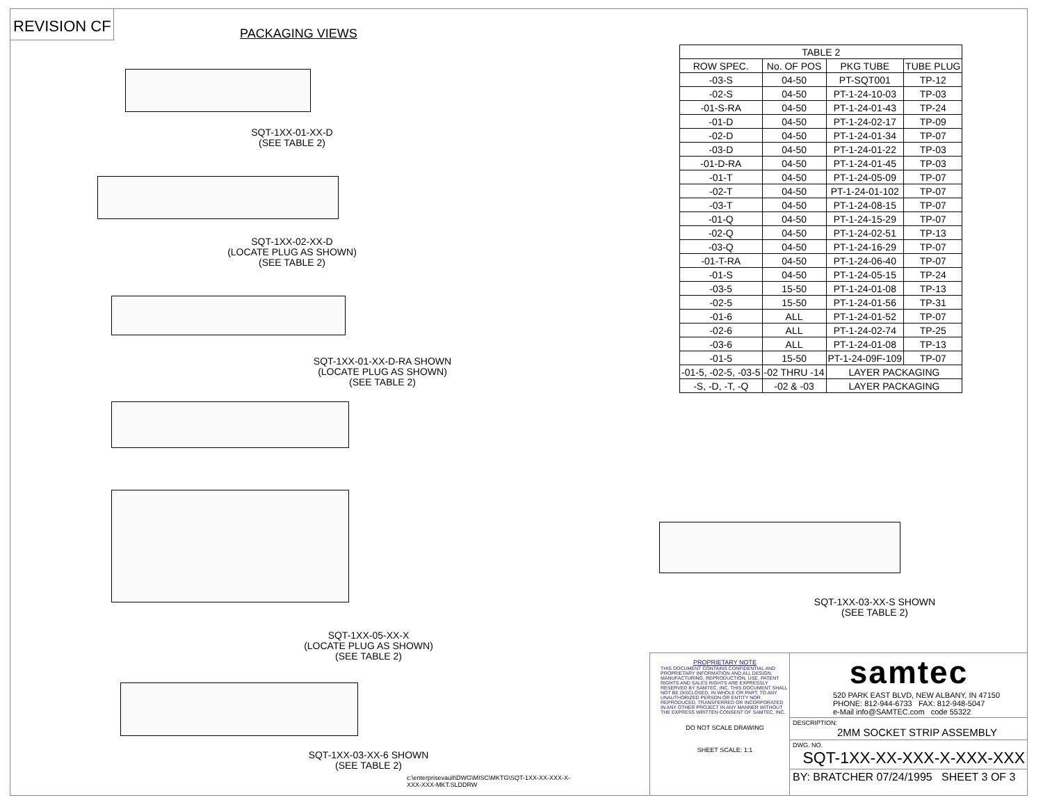REVISION CF
PACKAGING VIEWS
SQT-1XX-01-XX-D
(SEE TABLE 2)
SQT-1XX-02-XX-D
(LOCATE PLUG AS SHOWN)
(SEE TABLE 2)
SQT-1XX-01-XX-D-RA SHOWN
(LOCATE PLUG AS SHOWN)
(SEE TABLE 2)
SQT-1XX-05-XX-X
(LOCATE PLUG AS SHOWN)
(SEE TABLE 2)
SQT-1XX-03-XX-6 SHOWN
(SEE TABLE 2)
c:\enterprisevault\DWG\MISC\MKTG\SQT-1XX-XX-XXX-X-XXX-XXX-MKT.SLDDRW
| TABLE 2 | | | |
| --- | --- | --- | --- |
| ROW SPEC. | No. OF POS | PKG TUBE | TUBE PLUG |
| -03-S | 04-50 | PT-SQT001 | TP-12 |
| -02-S | 04-50 | PT-1-24-10-03 | TP-03 |
| -01-S-RA | 04-50 | PT-1-24-01-43 | TP-24 |
| -01-D | 04-50 | PT-1-24-02-17 | TP-09 |
| -02-D | 04-50 | PT-1-24-01-34 | TP-07 |
| -03-D | 04-50 | PT-1-24-01-22 | TP-03 |
| -01-D-RA | 04-50 | PT-1-24-01-45 | TP-03 |
| -01-T | 04-50 | PT-1-24-05-09 | TP-07 |
| -02-T | 04-50 | PT-1-24-01-102 | TP-07 |
| -03-T | 04-50 | PT-1-24-08-15 | TP-07 |
| -01-Q | 04-50 | PT-1-24-15-29 | TP-07 |
| -02-Q | 04-50 | PT-1-24-02-51 | TP-13 |
| -03-Q | 04-50 | PT-1-24-16-29 | TP-07 |
| -01-T-RA | 04-50 | PT-1-24-06-40 | TP-07 |
| -01-S | 04-50 | PT-1-24-05-15 | TP-24 |
| -03-5 | 15-50 | PT-1-24-01-08 | TP-13 |
| -02-5 | 15-50 | PT-1-24-01-56 | TP-31 |
| -01-6 | ALL | PT-1-24-01-52 | TP-07 |
| -02-6 | ALL | PT-1-24-02-74 | TP-25 |
| -03-6 | ALL | PT-1-24-01-08 | TP-13 |
| -01-5 | 15-50 | PT-1-24-09F-109 | TP-07 |
| -01-5, -02-5, -03-5 | -02 THRU -14 | LAYER PACKAGING | |
| -S, -D, -T, -Q | -02 & -03 | LAYER PACKAGING | |
SQT-1XX-03-XX-S SHOWN
(SEE TABLE 2)
PROPRIETARY NOTE
THIS DOCUMENT CONTAINS CONFIDENTIAL AND PROPRIETARY INFORMATION AND ALL DESIGN, MANUFACTURING, REPRODUCTION, USE, PATENT RIGHTS AND SALES RIGHTS ARE EXPRESSLY RESERVED BY SAMTEC, INC. THIS DOCUMENT SHALL NOT BE DISCLOSED, IN WHOLE OR PART, TO ANY UNAUTHORIZED PERSON OR ENTITY NOR REPRODUCED, TRANSFERRED OR INCORPORATED IN ANY OTHER PROJECT IN ANY MANNER WITHOUT THE EXPRESS WRITTEN CONSENT OF SAMTEC, INC.
DO NOT SCALE DRAWING
SHEET SCALE: 1:1
samtec
520 PARK EAST BLVD, NEW ALBANY, IN 47150
PHONE: 812-944-6733 FAX: 812-948-5047
e-Mail info@SAMTEC.com code 55322
DESCRIPTION:
2MM SOCKET STRIP ASSEMBLY
DWG. NO.
SQT-1XX-XX-XXX-X-XXX-XXX
BY: BRATCHER 07/24/1995 SHEET 3 OF 3